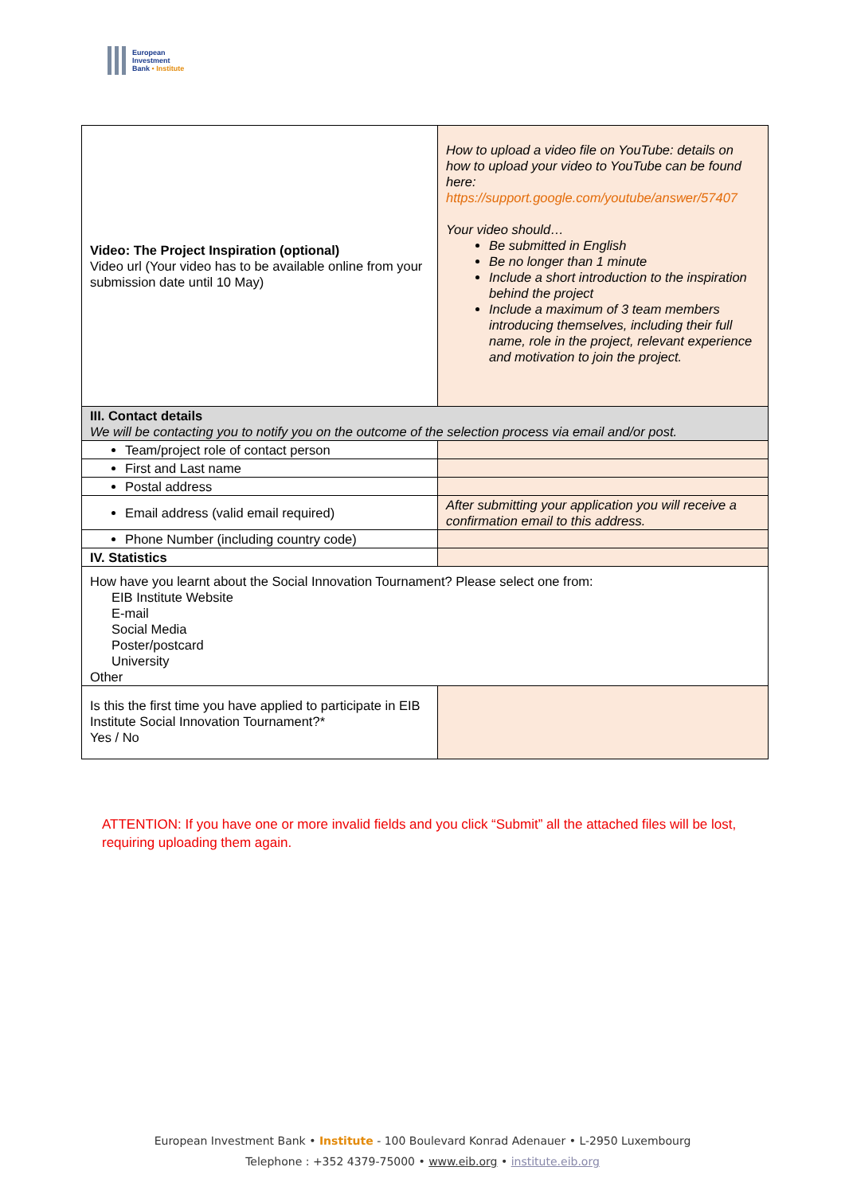European
Investment
Bank • Institute
| Video: The Project Inspiration (optional) Video url (Your video has to be available online from your submission date until 10 May) | How to upload a video file on YouTube: details on how to upload your video to YouTube can be found here: https://support.google.com/youtube/answer/57407 Your video should… Be submitted in English Be no longer than 1 minute Include a short introduction to the inspiration behind the project Include a maximum of 3 team members introducing themselves, including their full name, role in the project, relevant experience and motivation to join the project. |
| III. Contact details We will be contacting you to notify you on the outcome of the selection process via email and/or post. | |
| Team/project role of contact person | |
| First and Last name | |
| Postal address | |
| Email address (valid email required) | After submitting your application you will receive a confirmation email to this address. |
| Phone Number (including country code) | |
| IV. Statistics | |
| How have you learnt about the Social Innovation Tournament? Please select one from: EIB Institute Website E-mail Social Media Poster/postcard University Other | |
| Is this the first time you have applied to participate in EIB Institute Social Innovation Tournament?* Yes / No | |
ATTENTION: If you have one or more invalid fields and you click “Submit” all the attached files will be lost, requiring uploading them again.
European Investment Bank • Institute - 100 Boulevard Konrad Adenauer • L-2950 Luxembourg
Telephone : +352 4379-75000 • www.eib.org • institute.eib.org